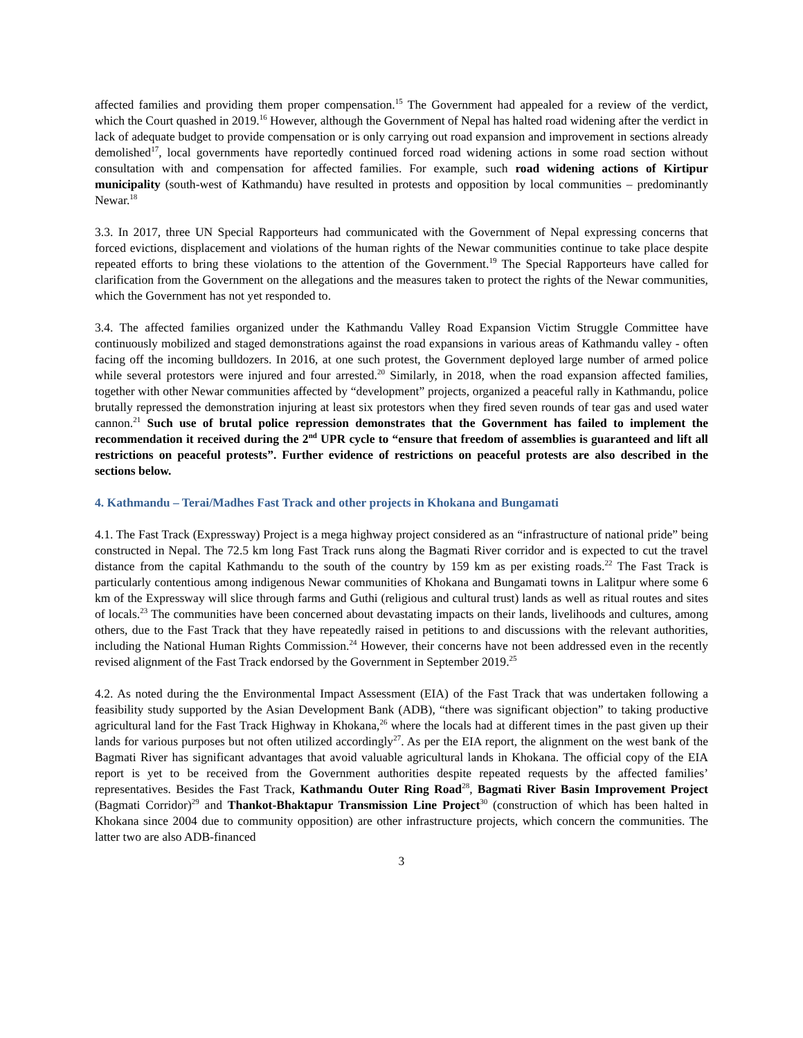affected families and providing them proper compensation.<sup>15</sup> The Government had appealed for a review of the verdict, which the Court quashed in 2019.<sup>16</sup> However, although the Government of Nepal has halted road widening after the verdict in lack of adequate budget to provide compensation or is only carrying out road expansion and improvement in sections already demolished<sup>17</sup>, local governments have reportedly continued forced road widening actions in some road section without consultation with and compensation for affected families. For example, such road widening actions of Kirtipur municipality (south-west of Kathmandu) have resulted in protests and opposition by local communities – predominantly Newar.<sup>18</sup>
3.3. In 2017, three UN Special Rapporteurs had communicated with the Government of Nepal expressing concerns that forced evictions, displacement and violations of the human rights of the Newar communities continue to take place despite repeated efforts to bring these violations to the attention of the Government.<sup>19</sup> The Special Rapporteurs have called for clarification from the Government on the allegations and the measures taken to protect the rights of the Newar communities, which the Government has not yet responded to.
3.4. The affected families organized under the Kathmandu Valley Road Expansion Victim Struggle Committee have continuously mobilized and staged demonstrations against the road expansions in various areas of Kathmandu valley - often facing off the incoming bulldozers. In 2016, at one such protest, the Government deployed large number of armed police while several protestors were injured and four arrested.<sup>20</sup> Similarly, in 2018, when the road expansion affected families, together with other Newar communities affected by “development” projects, organized a peaceful rally in Kathmandu, police brutally repressed the demonstration injuring at least six protestors when they fired seven rounds of tear gas and used water cannon.<sup>21</sup> Such use of brutal police repression demonstrates that the Government has failed to implement the recommendation it received during the 2<sup>nd</sup> UPR cycle to “ensure that freedom of assemblies is guaranteed and lift all restrictions on peaceful protests”. Further evidence of restrictions on peaceful protests are also described in the sections below.
4. Kathmandu – Terai/Madhes Fast Track and other projects in Khokana and Bungamati
4.1. The Fast Track (Expressway) Project is a mega highway project considered as an “infrastructure of national pride” being constructed in Nepal. The 72.5 km long Fast Track runs along the Bagmati River corridor and is expected to cut the travel distance from the capital Kathmandu to the south of the country by 159 km as per existing roads.<sup>22</sup> The Fast Track is particularly contentious among indigenous Newar communities of Khokana and Bungamati towns in Lalitpur where some 6 km of the Expressway will slice through farms and Guthi (religious and cultural trust) lands as well as ritual routes and sites of locals.<sup>23</sup> The communities have been concerned about devastating impacts on their lands, livelihoods and cultures, among others, due to the Fast Track that they have repeatedly raised in petitions to and discussions with the relevant authorities, including the National Human Rights Commission.<sup>24</sup> However, their concerns have not been addressed even in the recently revised alignment of the Fast Track endorsed by the Government in September 2019.<sup>25</sup>
4.2. As noted during the the Environmental Impact Assessment (EIA) of the Fast Track that was undertaken following a feasibility study supported by the Asian Development Bank (ADB), “there was significant objection” to taking productive agricultural land for the Fast Track Highway in Khokana,<sup>26</sup> where the locals had at different times in the past given up their lands for various purposes but not often utilized accordingly<sup>27</sup>. As per the EIA report, the alignment on the west bank of the Bagmati River has significant advantages that avoid valuable agricultural lands in Khokana. The official copy of the EIA report is yet to be received from the Government authorities despite repeated requests by the affected families’ representatives. Besides the Fast Track, Kathmandu Outer Ring Road<sup>28</sup>, Bagmati River Basin Improvement Project (Bagmati Corridor)<sup>29</sup> and Thankot-Bhaktapur Transmission Line Project<sup>30</sup> (construction of which has been halted in Khokana since 2004 due to community opposition) are other infrastructure projects, which concern the communities. The latter two are also ADB-financed
3